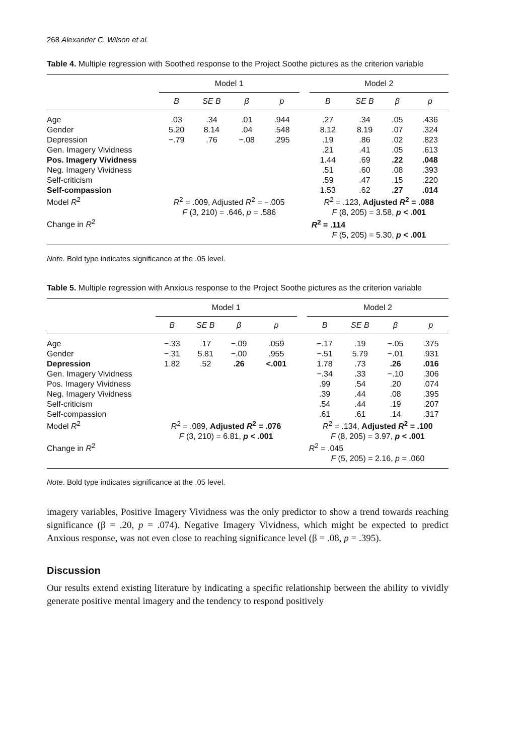268 Alexander C. Wilson et al.
Table 4. Multiple regression with Soothed response to the Project Soothe pictures as the criterion variable
| | Model 1 | | | | | Model 2 | | | |
| --- | --- | --- | --- | --- | --- | --- | --- | --- | --- |
| | B | SE B | β | p | | B | SE B | β | p |
| Age | .03 | .34 | .01 | .944 | | .27 | .34 | .05 | .436 |
| Gender | 5.20 | 8.14 | .04 | .548 | | 8.12 | 8.19 | .07 | .324 |
| Depression | −.79 | .76 | −.08 | .295 | | .19 | .86 | .02 | .823 |
| Gen. Imagery Vividness | | | | | | .21 | .41 | .05 | .613 |
| Pos. Imagery Vividness | | | | | | 1.44 | .69 | .22 | .048 |
| Neg. Imagery Vividness | | | | | | .51 | .60 | .08 | .393 |
| Self-criticism | | | | | | .59 | .47 | .15 | .220 |
| Self-compassion | | | | | | 1.53 | .62 | .27 | .014 |
| Model R<sup>2</sup> | R<sup>2</sup> = .009, Adjusted R<sup>2</sup> = −.005 | | | | | R<sup>2</sup> = .123, Adjusted R<sup>2</sup> = .088 | | | |
| | F (3, 210) = .646, p = .586 | | | | | F (8, 205) = 3.58, p < .001 | | | |
| Change in R<sup>2</sup> | | | | | | R<sup>2</sup> = .114 | | | |
| | | | | | | F (5, 205) = 5.30, p < .001 | | | |
Note. Bold type indicates significance at the .05 level.
Table 5. Multiple regression with Anxious response to the Project Soothe pictures as the criterion variable
| | Model 1 | | | | | Model 2 | | | |
| --- | --- | --- | --- | --- | --- | --- | --- | --- | --- |
| | B | SE B | β | p | | B | SE B | β | p |
| Age | −.33 | .17 | −.09 | .059 | | −.17 | .19 | −.05 | .375 |
| Gender | −.31 | 5.81 | −.00 | .955 | | −.51 | 5.79 | −.01 | .931 |
| Depression | 1.82 | .52 | .26 | <.001 | | 1.78 | .73 | .26 | .016 |
| Gen. Imagery Vividness | | | | | | −.34 | .33 | −.10 | .306 |
| Pos. Imagery Vividness | | | | | | .99 | .54 | .20 | .074 |
| Neg. Imagery Vividness | | | | | | .39 | .44 | .08 | .395 |
| Self-criticism | | | | | | .54 | .44 | .19 | .207 |
| Self-compassion | | | | | | .61 | .61 | .14 | .317 |
| Model R<sup>2</sup> | R<sup>2</sup> = .089, Adjusted R<sup>2</sup> = .076 | | | | | R<sup>2</sup> = .134, Adjusted R<sup>2</sup> = .100 | | | |
| | F (3, 210) = 6.81, p < .001 | | | | | F (8, 205) = 3.97, p < .001 | | | |
| Change in R<sup>2</sup> | | | | | | R<sup>2</sup> = .045 | | | |
| | | | | | | F (5, 205) = 2.16, p = .060 | | | |
Note. Bold type indicates significance at the .05 level.
imagery variables, Positive Imagery Vividness was the only predictor to show a trend towards reaching significance (β = .20, p = .074). Negative Imagery Vividness, which might be expected to predict Anxious response, was not even close to reaching significance level (β = .08, p = .395).
Discussion
Our results extend existing literature by indicating a specific relationship between the ability to vividly generate positive mental imagery and the tendency to respond positively